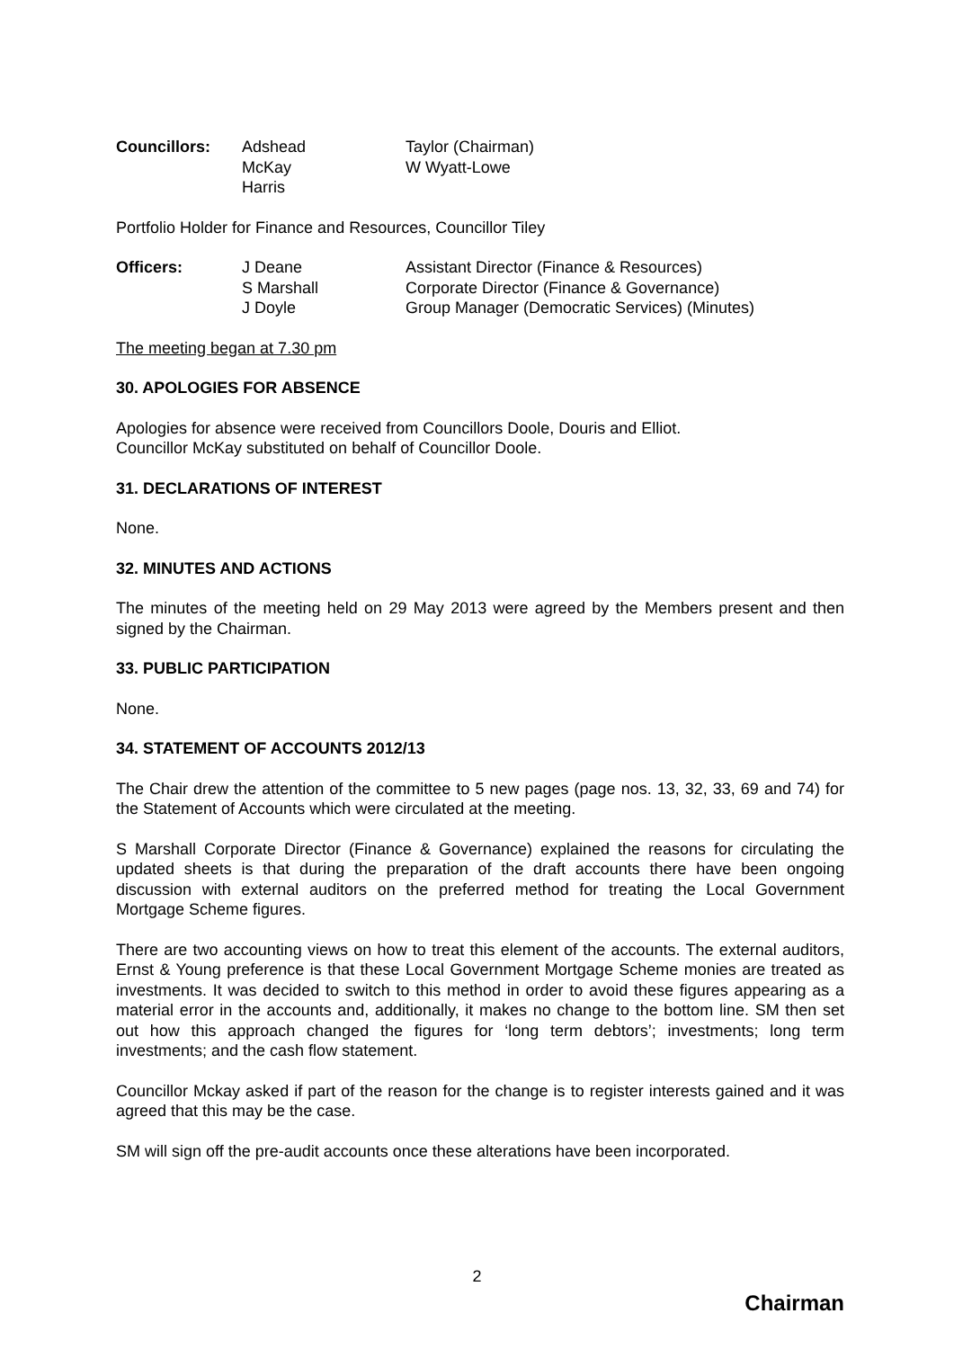| Councillors: | Adshead | Taylor (Chairman) |
| | McKay | W Wyatt-Lowe |
| | Harris | |
Portfolio Holder for Finance and Resources, Councillor Tiley
| Officers: | J Deane | Assistant Director (Finance & Resources) |
| | S Marshall | Corporate Director (Finance & Governance) |
| | J Doyle | Group Manager (Democratic Services) (Minutes) |
The meeting began at 7.30 pm
30. APOLOGIES FOR ABSENCE
Apologies for absence were received from Councillors Doole, Douris and Elliot.
Councillor McKay substituted on behalf of Councillor Doole.
31. DECLARATIONS OF INTEREST
None.
32. MINUTES AND ACTIONS
The minutes of the meeting held on 29 May 2013 were agreed by the Members present and then signed by the Chairman.
33. PUBLIC PARTICIPATION
None.
34. STATEMENT OF ACCOUNTS 2012/13
The Chair drew the attention of the committee to 5 new pages (page nos. 13, 32, 33, 69 and 74) for the Statement of Accounts which were circulated at the meeting.
S Marshall Corporate Director (Finance & Governance) explained the reasons for circulating the updated sheets is that during the preparation of the draft accounts there have been ongoing discussion with external auditors on the preferred method for treating the Local Government Mortgage Scheme figures.
There are two accounting views on how to treat this element of the accounts. The external auditors, Ernst & Young preference is that these Local Government Mortgage Scheme monies are treated as investments. It was decided to switch to this method in order to avoid these figures appearing as a material error in the accounts and, additionally, it makes no change to the bottom line. SM then set out how this approach changed the figures for ‘long term debtors’; investments; long term investments; and the cash flow statement.
Councillor Mckay asked if part of the reason for the change is to register interests gained and it was agreed that this may be the case.
SM will sign off the pre-audit accounts once these alterations have been incorporated.
2
Chairman